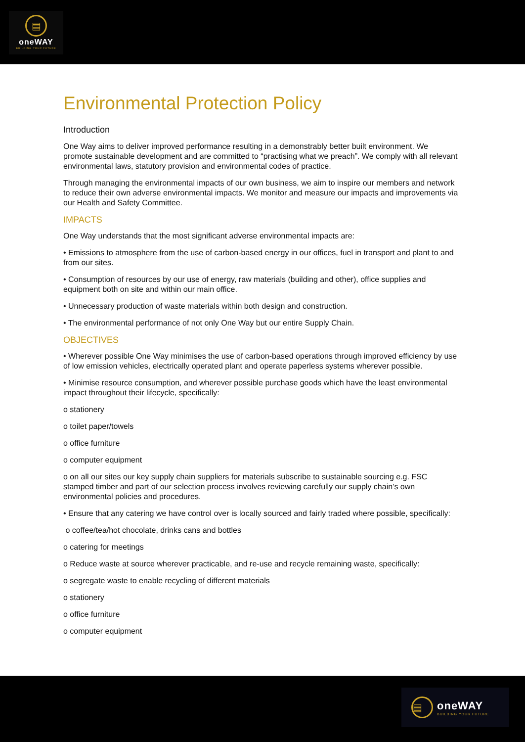▤
oneWAY
BUILDING YOUR FUTURE
Environmental Protection Policy
Introduction
One Way aims to deliver improved performance resulting in a demonstrably better built environment. We promote sustainable development and are committed to “practising what we preach”. We comply with all relevant environmental laws, statutory provision and environmental codes of practice.
Through managing the environmental impacts of our own business, we aim to inspire our members and network to reduce their own adverse environmental impacts. We monitor and measure our impacts and improvements via our Health and Safety Committee.
IMPACTS
One Way understands that the most significant adverse environmental impacts are:
• Emissions to atmosphere from the use of carbon-based energy in our offices, fuel in transport and plant to and from our sites.
• Consumption of resources by our use of energy, raw materials (building and other), office supplies and equipment both on site and within our main office.
• Unnecessary production of waste materials within both design and construction.
• The environmental performance of not only One Way but our entire Supply Chain.
OBJECTIVES
• Wherever possible One Way minimises the use of carbon-based operations through improved efficiency by use of low emission vehicles, electrically operated plant and operate paperless systems wherever possible.
• Minimise resource consumption, and wherever possible purchase goods which have the least environmental impact throughout their lifecycle, specifically:
o stationery
o toilet paper/towels
o office furniture
o computer equipment
o on all our sites our key supply chain suppliers for materials subscribe to sustainable sourcing e.g. FSC stamped timber and part of our selection process involves reviewing carefully our supply chain’s own environmental policies and procedures.
• Ensure that any catering we have control over is locally sourced and fairly traded where possible, specifically:
o coffee/tea/hot chocolate, drinks cans and bottles
o catering for meetings
o Reduce waste at source wherever practicable, and re-use and recycle remaining waste, specifically:
o segregate waste to enable recycling of different materials
o stationery
o office furniture
o computer equipment
▤
oneWAY
BUILDING YOUR FUTURE